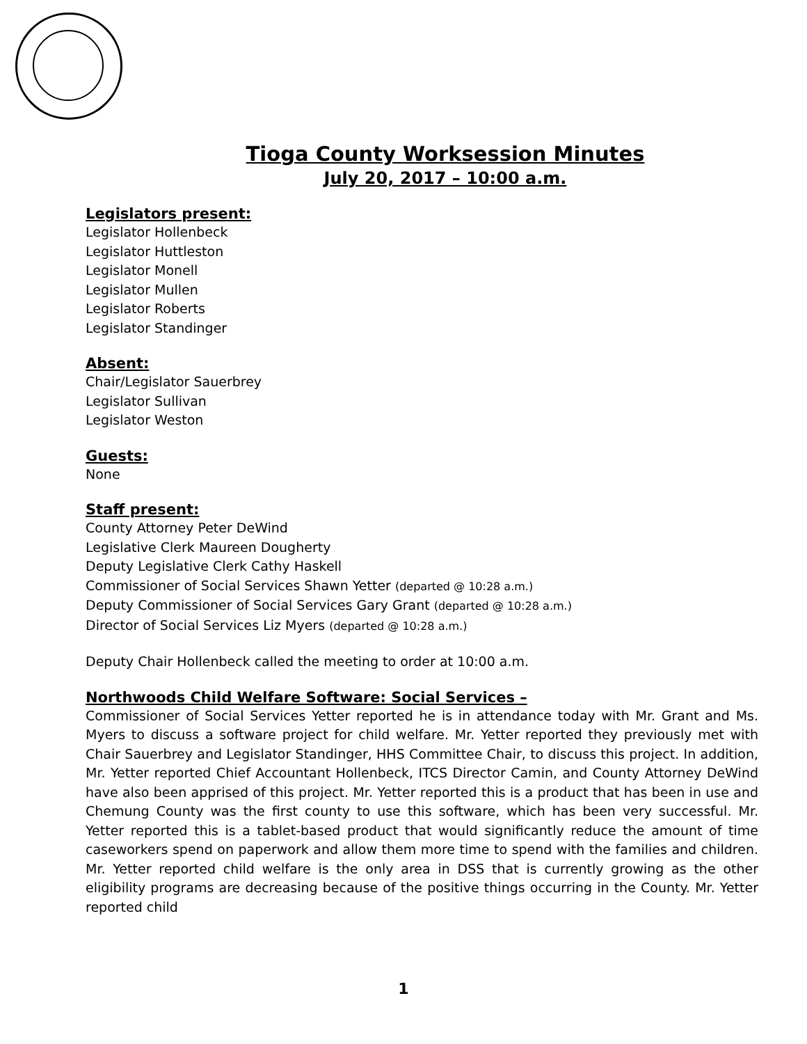Tioga County Worksession Minutes
July 20, 2017 – 10:00 a.m.
Legislators present:
Legislator Hollenbeck
Legislator Huttleston
Legislator Monell
Legislator Mullen
Legislator Roberts
Legislator Standinger
Absent:
Chair/Legislator Sauerbrey
Legislator Sullivan
Legislator Weston
Guests:
None
Staff present:
County Attorney Peter DeWind
Legislative Clerk Maureen Dougherty
Deputy Legislative Clerk Cathy Haskell
Commissioner of Social Services Shawn Yetter (departed @ 10:28 a.m.)
Deputy Commissioner of Social Services Gary Grant (departed @ 10:28 a.m.)
Director of Social Services Liz Myers (departed @ 10:28 a.m.)
Deputy Chair Hollenbeck called the meeting to order at 10:00 a.m.
Northwoods Child Welfare Software: Social Services –
Commissioner of Social Services Yetter reported he is in attendance today with Mr. Grant and Ms. Myers to discuss a software project for child welfare. Mr. Yetter reported they previously met with Chair Sauerbrey and Legislator Standinger, HHS Committee Chair, to discuss this project. In addition, Mr. Yetter reported Chief Accountant Hollenbeck, ITCS Director Camin, and County Attorney DeWind have also been apprised of this project. Mr. Yetter reported this is a product that has been in use and Chemung County was the first county to use this software, which has been very successful. Mr. Yetter reported this is a tablet-based product that would significantly reduce the amount of time caseworkers spend on paperwork and allow them more time to spend with the families and children. Mr. Yetter reported child welfare is the only area in DSS that is currently growing as the other eligibility programs are decreasing because of the positive things occurring in the County. Mr. Yetter reported child
1